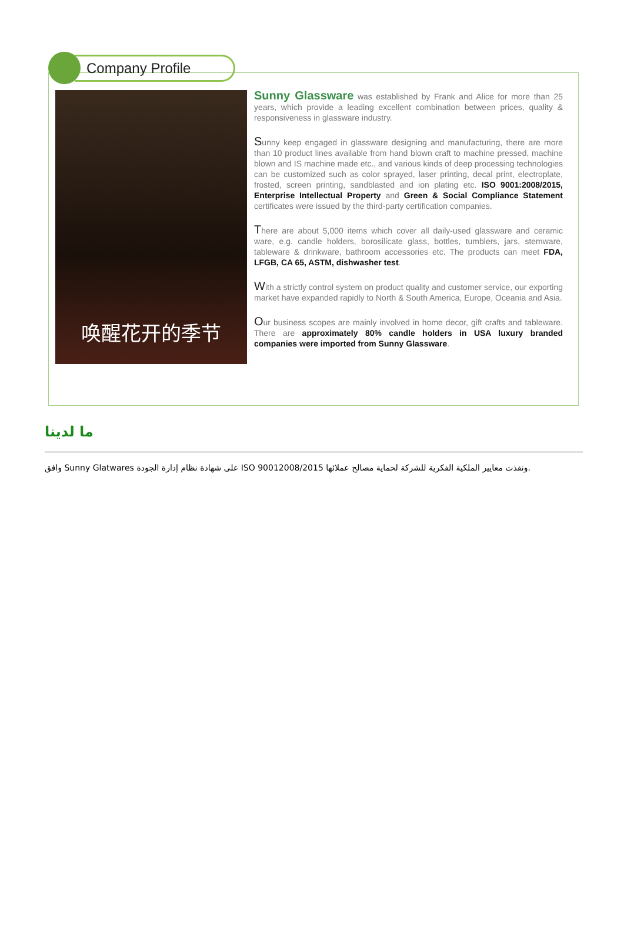Company Profile
唤醒花开的季节
Sunny Glassware was established by Frank and Alice for more than 25 years, which provide a leading excellent combination between prices, quality & responsiveness in glassware industry.
Sunny keep engaged in glassware designing and manufacturing, there are more than 10 product lines available from hand blown craft to machine pressed, machine blown and IS machine made etc., and various kinds of deep processing technologies can be customized such as color sprayed, laser printing, decal print, electroplate, frosted, screen printing, sandblasted and ion plating etc. ISO 9001:2008/2015, Enterprise Intellectual Property and Green & Social Compliance Statement certificates were issued by the third-party certification companies.
There are about 5,000 items which cover all daily-used glassware and ceramic ware, e.g. candle holders, borosilicate glass, bottles, tumblers, jars, stemware, tableware & drinkware, bathroom accessories etc. The products can meet FDA, LFGB, CA 65, ASTM, dishwasher test.
With a strictly control system on product quality and customer service, our exporting market have expanded rapidly to North & South America, Europe, Oceania and Asia.
Our business scopes are mainly involved in home decor, gift crafts and tableware. There are approximately 80% candle holders in USA luxury branded companies were imported from Sunny Glassware.
ما لدينا
وافق Sunny Glatwares على شهادة نظام إدارة الجودة ISO 90012008/2015 ونفذت معايير الملكية الفكرية للشركة لحماية مصالح عملائها.